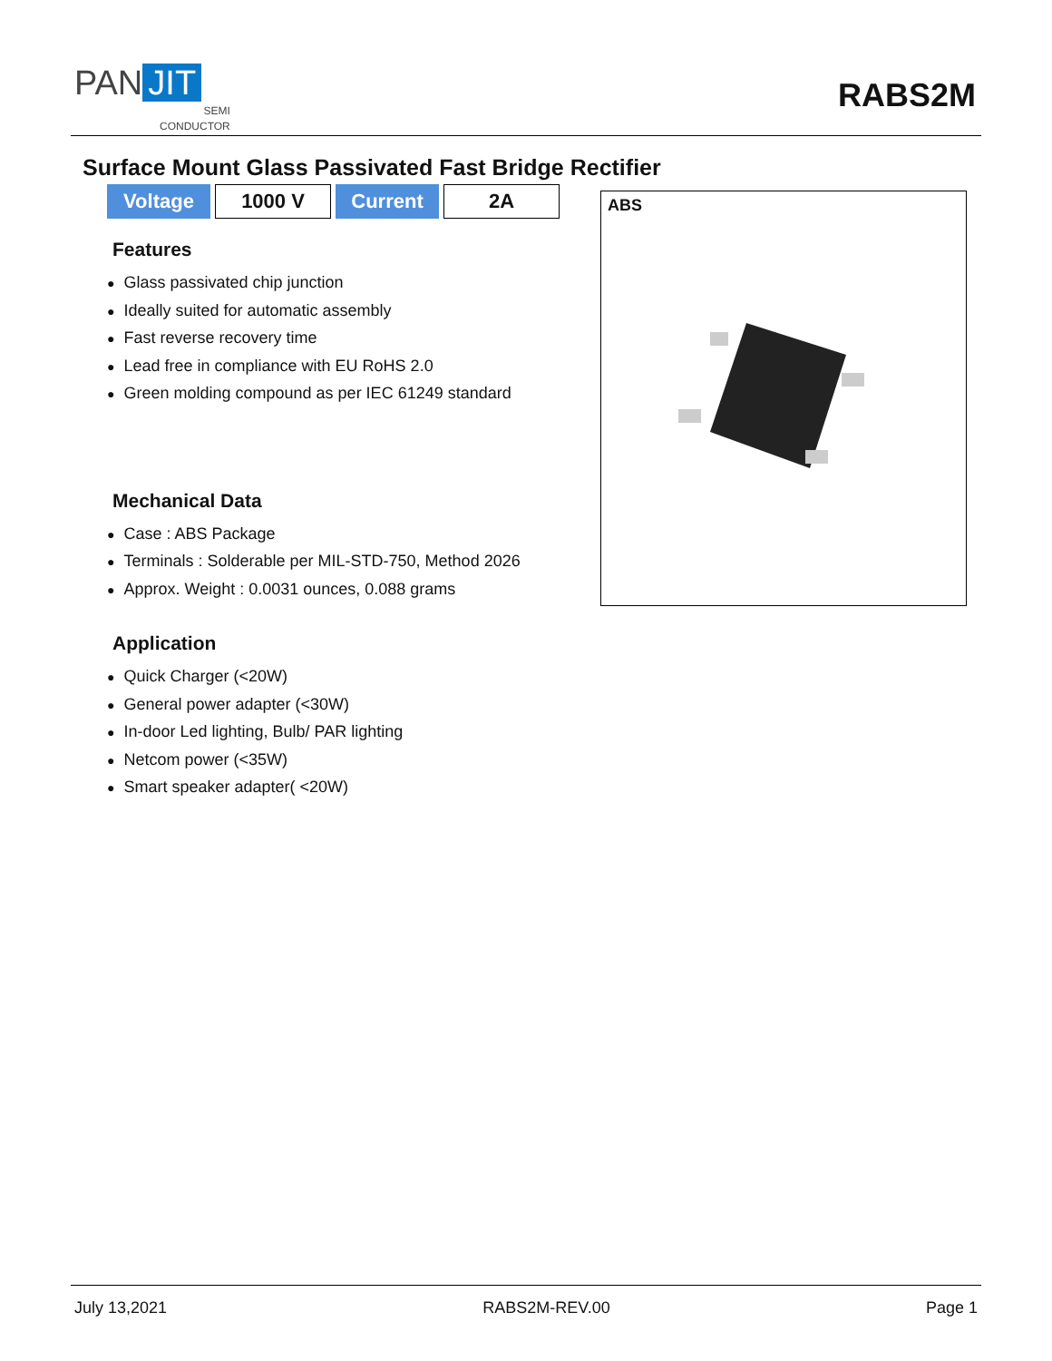PAN JIT
SEMI
CONDUCTOR
RABS2M
Surface Mount Glass Passivated Fast Bridge Rectifier
| Voltage | 1000 V | Current | 2A |
Features
● Glass passivated chip junction
● Ideally suited for automatic assembly
● Fast reverse recovery time
● Lead free in compliance with EU RoHS 2.0
● Green molding compound as per IEC 61249 standard
Mechanical Data
● Case : ABS Package
● Terminals : Solderable per MIL-STD-750, Method 2026
● Approx. Weight : 0.0031 ounces, 0.088 grams
Application
● Quick Charger (<20W)
● General power adapter (<30W)
● In-door Led lighting, Bulb/ PAR lighting
● Netcom power (<35W)
● Smart speaker adapter( <20W)
ABS
July 13,2021 RABS2M-REV.00 Page 1